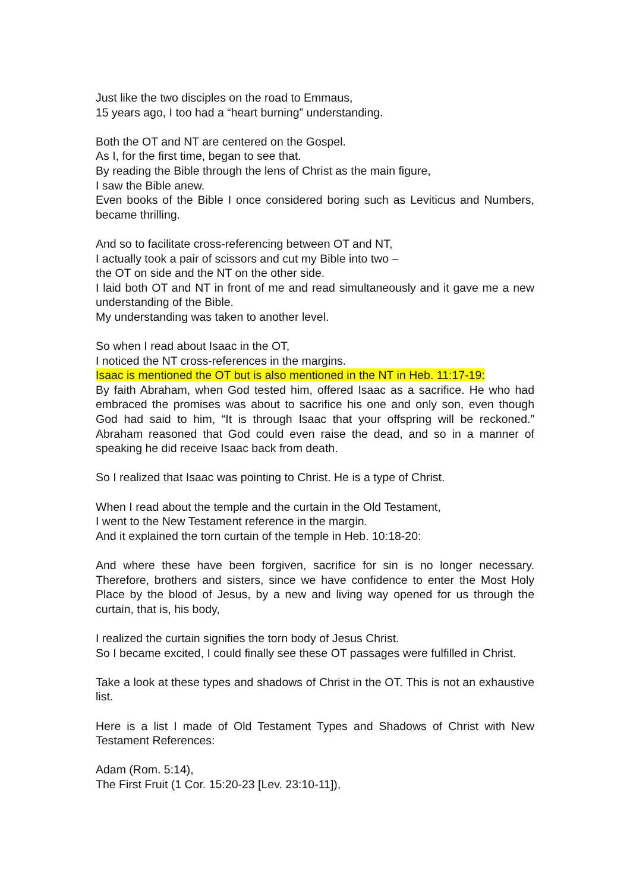Just like the two disciples on the road to Emmaus,
15 years ago, I too had a “heart burning” understanding.
Both the OT and NT are centered on the Gospel.
As I, for the first time, began to see that.
By reading the Bible through the lens of Christ as the main figure,
I saw the Bible anew.
Even books of the Bible I once considered boring such as Leviticus and Numbers, became thrilling.
And so to facilitate cross-referencing between OT and NT,
I actually took a pair of scissors and cut my Bible into two –
the OT on side and the NT on the other side.
I laid both OT and NT in front of me and read simultaneously and it gave me a new understanding of the Bible.
My understanding was taken to another level.
So when I read about Isaac in the OT,
I noticed the NT cross-references in the margins.
Isaac is mentioned the OT but is also mentioned in the NT in Heb. 11:17-19:
By faith Abraham, when God tested him, offered Isaac as a sacrifice. He who had embraced the promises was about to sacrifice his one and only son, even though God had said to him, “It is through Isaac that your offspring will be reckoned.” Abraham reasoned that God could even raise the dead, and so in a manner of speaking he did receive Isaac back from death.
So I realized that Isaac was pointing to Christ. He is a type of Christ.
When I read about the temple and the curtain in the Old Testament,
I went to the New Testament reference in the margin.
And it explained the torn curtain of the temple in Heb. 10:18-20:
And where these have been forgiven, sacrifice for sin is no longer necessary. Therefore, brothers and sisters, since we have confidence to enter the Most Holy Place by the blood of Jesus, by a new and living way opened for us through the curtain, that is, his body,
I realized the curtain signifies the torn body of Jesus Christ.
So I became excited, I could finally see these OT passages were fulfilled in Christ.
Take a look at these types and shadows of Christ in the OT. This is not an exhaustive list.
Here is a list I made of Old Testament Types and Shadows of Christ with New Testament References:
Adam (Rom. 5:14),
The First Fruit (1 Cor. 15:20-23 [Lev. 23:10-11]),